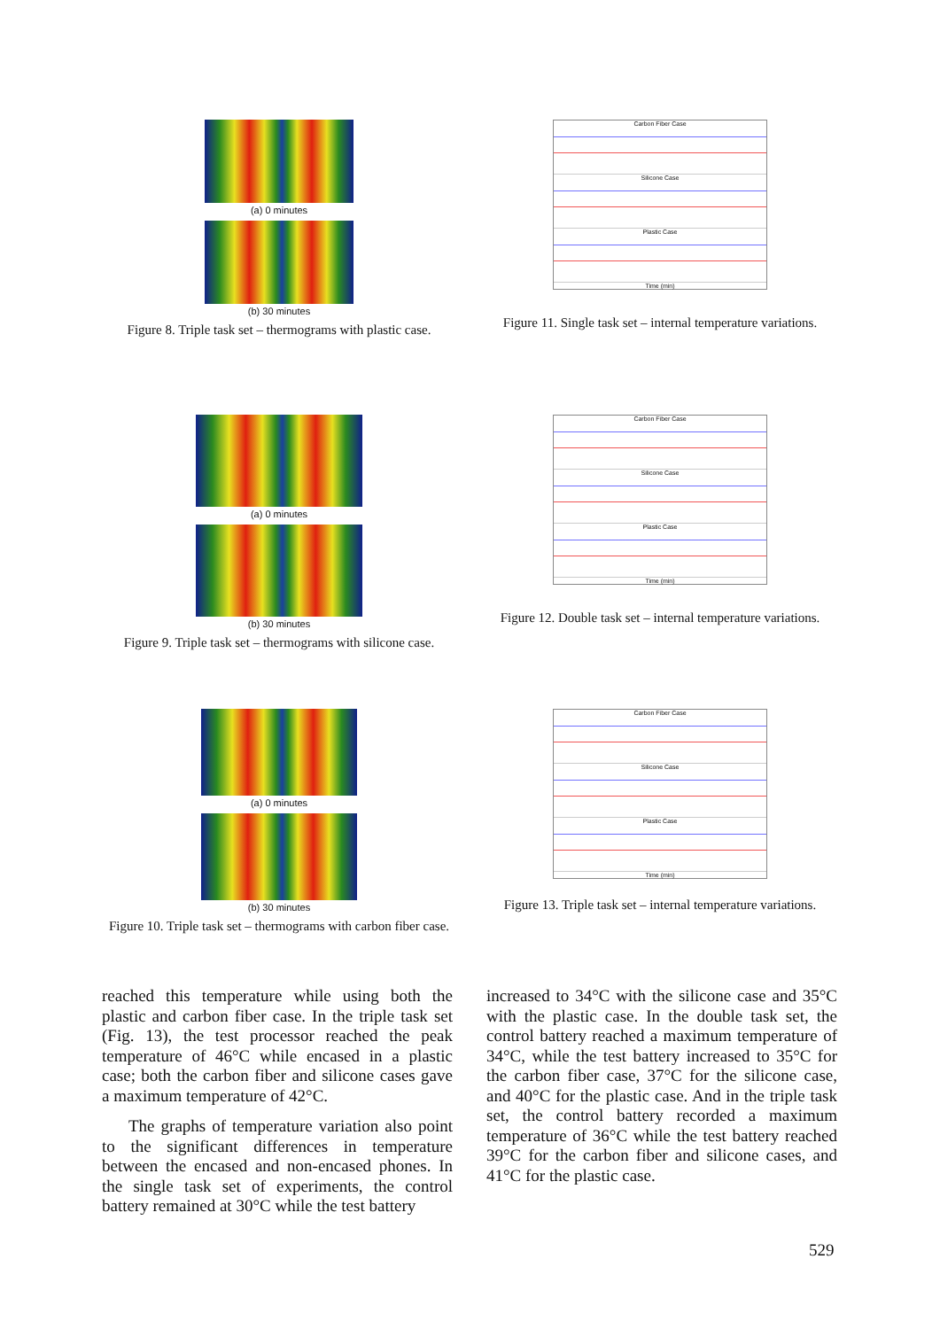(a) 0 minutes
(b) 30 minutes
Figure 8. Triple task set – thermograms with plastic case.
Carbon Fiber Case
Silicone Case
Plastic Case
Time (min)
Figure 11. Single task set – internal temperature variations.
(a) 0 minutes
(b) 30 minutes
Figure 9. Triple task set – thermograms with silicone case.
Carbon Fiber Case
Silicone Case
Plastic Case
Time (min)
Figure 12. Double task set – internal temperature variations.
(a) 0 minutes
(b) 30 minutes
Figure 10. Triple task set – thermograms with carbon fiber case.
Carbon Fiber Case
Silicone Case
Plastic Case
Time (min)
Figure 13. Triple task set – internal temperature variations.
reached this temperature while using both the plastic and carbon fiber case. In the triple task set (Fig. 13), the test processor reached the peak temperature of 46°C while encased in a plastic case; both the carbon fiber and silicone cases gave a maximum temperature of 42°C.
The graphs of temperature variation also point to the significant differences in temperature between the encased and non-encased phones. In the single task set of experiments, the control battery remained at 30°C while the test battery
increased to 34°C with the silicone case and 35°C with the plastic case. In the double task set, the control battery reached a maximum temperature of 34°C, while the test battery increased to 35°C for the carbon fiber case, 37°C for the silicone case, and 40°C for the plastic case. And in the triple task set, the control battery recorded a maximum temperature of 36°C while the test battery reached 39°C for the carbon fiber and silicone cases, and 41°C for the plastic case.
529